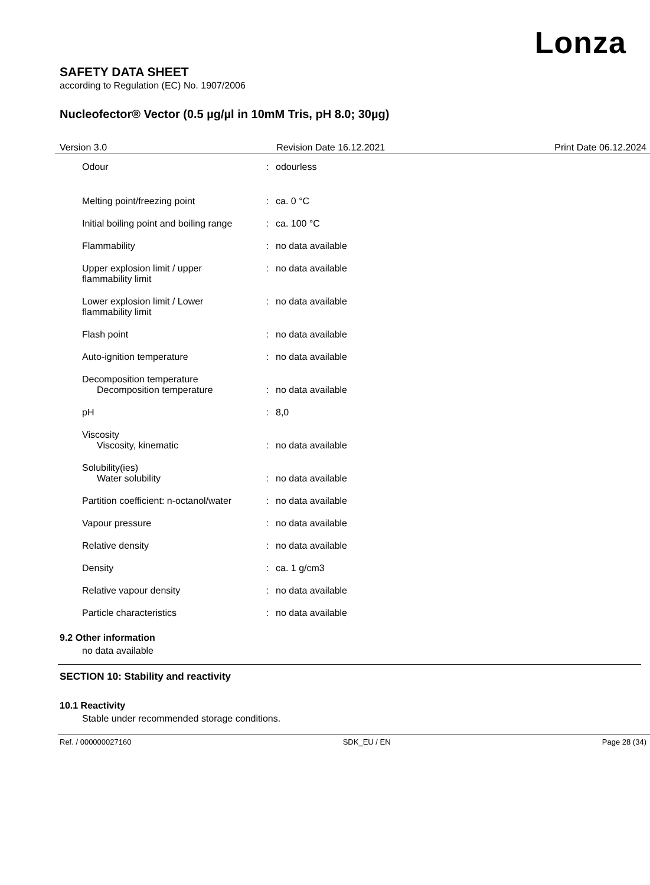Lonza
SAFETY DATA SHEET
according to Regulation (EC) No. 1907/2006
Nucleofector® Vector (0.5 µg/µl in 10mM Tris, pH 8.0; 30µg)
Version 3.0 Revision Date 16.12.2021 Print Date 06.12.2024
| Odour | : | odourless |
| Melting point/freezing point | : | ca. 0 °C |
| Initial boiling point and boiling range | : | ca. 100 °C |
| Flammability | : | no data available |
| Upper explosion limit / upper flammability limit | : | no data available |
| Lower explosion limit / Lower flammability limit | : | no data available |
| Flash point | : | no data available |
| Auto-ignition temperature | : | no data available |
| Decomposition temperature Decomposition temperature | : | no data available |
| pH | : | 8,0 |
| Viscosity Viscosity, kinematic | : | no data available |
| Solubility(ies) Water solubility | : | no data available |
| Partition coefficient: n-octanol/water | : | no data available |
| Vapour pressure | : | no data available |
| Relative density | : | no data available |
| Density | : | ca. 1 g/cm3 |
| Relative vapour density | : | no data available |
| Particle characteristics | : | no data available |
9.2 Other information
no data available
SECTION 10: Stability and reactivity
10.1 Reactivity
Stable under recommended storage conditions.
Ref. / 000000027160 SDK_EU / EN Page 28 (34)